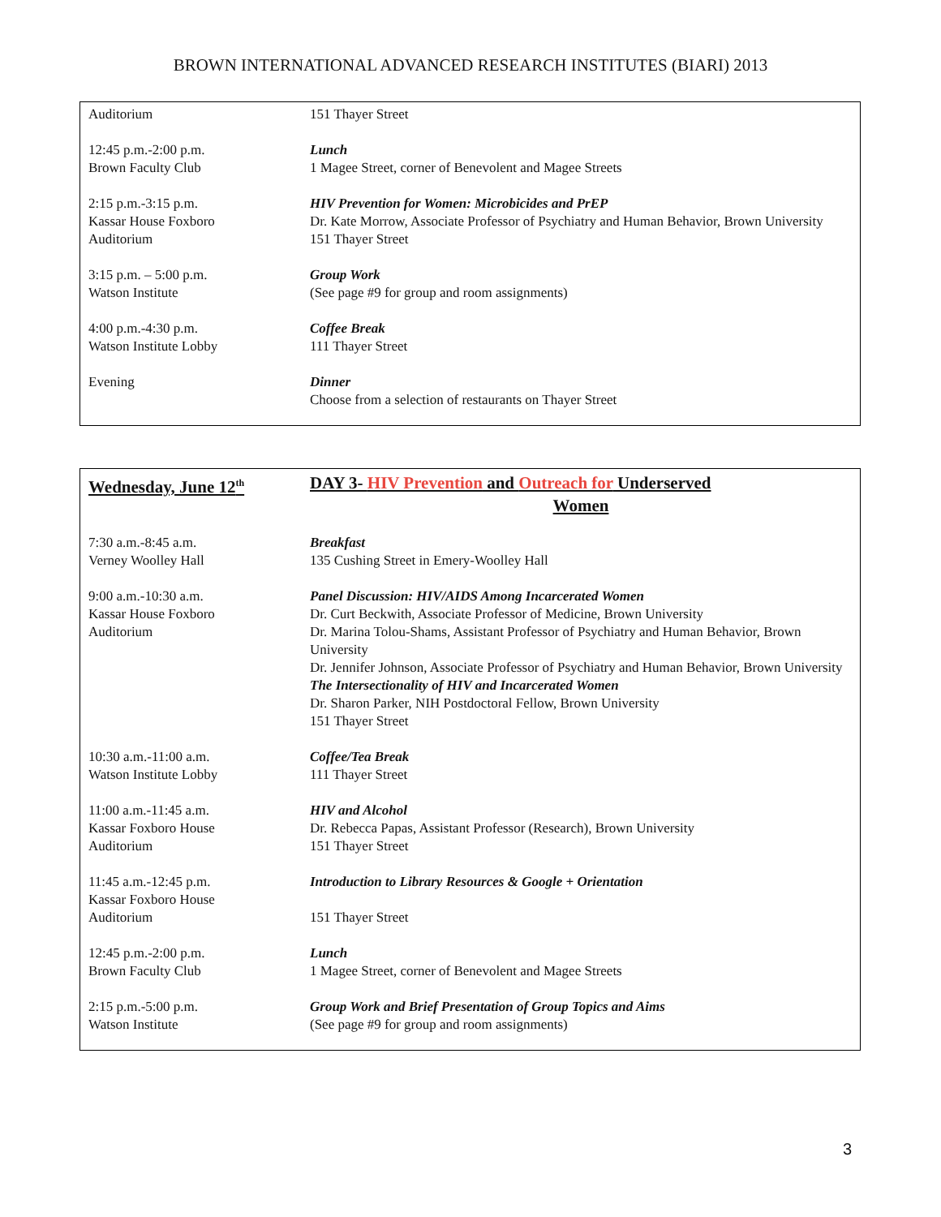BROWN INTERNATIONAL ADVANCED RESEARCH INSTITUTES (BIARI) 2013
| Auditorium | 151 Thayer Street |
| 12:45 p.m.-2:00 p.m. Brown Faculty Club | Lunch 1 Magee Street, corner of Benevolent and Magee Streets |
| 2:15 p.m.-3:15 p.m. Kassar House Foxboro Auditorium | HIV Prevention for Women: Microbicides and PrEP Dr. Kate Morrow, Associate Professor of Psychiatry and Human Behavior, Brown University 151 Thayer Street |
| 3:15 p.m. – 5:00 p.m. Watson Institute | Group Work (See page #9 for group and room assignments) |
| 4:00 p.m.-4:30 p.m. Watson Institute Lobby | Coffee Break 111 Thayer Street |
| Evening | Dinner Choose from a selection of restaurants on Thayer Street |
| Wednesday, June 12<sup>th</sup> | DAY 3- HIV Prevention and Outreach for Underserved Women |
| 7:30 a.m.-8:45 a.m. Verney Woolley Hall | Breakfast 135 Cushing Street in Emery-Woolley Hall |
| 9:00 a.m.-10:30 a.m. Kassar House Foxboro Auditorium | Panel Discussion: HIV/AIDS Among Incarcerated Women Dr. Curt Beckwith, Associate Professor of Medicine, Brown University Dr. Marina Tolou-Shams, Assistant Professor of Psychiatry and Human Behavior, Brown University Dr. Jennifer Johnson, Associate Professor of Psychiatry and Human Behavior, Brown University The Intersectionality of HIV and Incarcerated Women Dr. Sharon Parker, NIH Postdoctoral Fellow, Brown University 151 Thayer Street |
| 10:30 a.m.-11:00 a.m. Watson Institute Lobby | Coffee/Tea Break 111 Thayer Street |
| 11:00 a.m.-11:45 a.m. Kassar Foxboro House Auditorium | HIV and Alcohol Dr. Rebecca Papas, Assistant Professor (Research), Brown University 151 Thayer Street |
| 11:45 a.m.-12:45 p.m. Kassar Foxboro House Auditorium | Introduction to Library Resources & Google + Orientation 151 Thayer Street |
| 12:45 p.m.-2:00 p.m. Brown Faculty Club | Lunch 1 Magee Street, corner of Benevolent and Magee Streets |
| 2:15 p.m.-5:00 p.m. Watson Institute | Group Work and Brief Presentation of Group Topics and Aims (See page #9 for group and room assignments) |
3